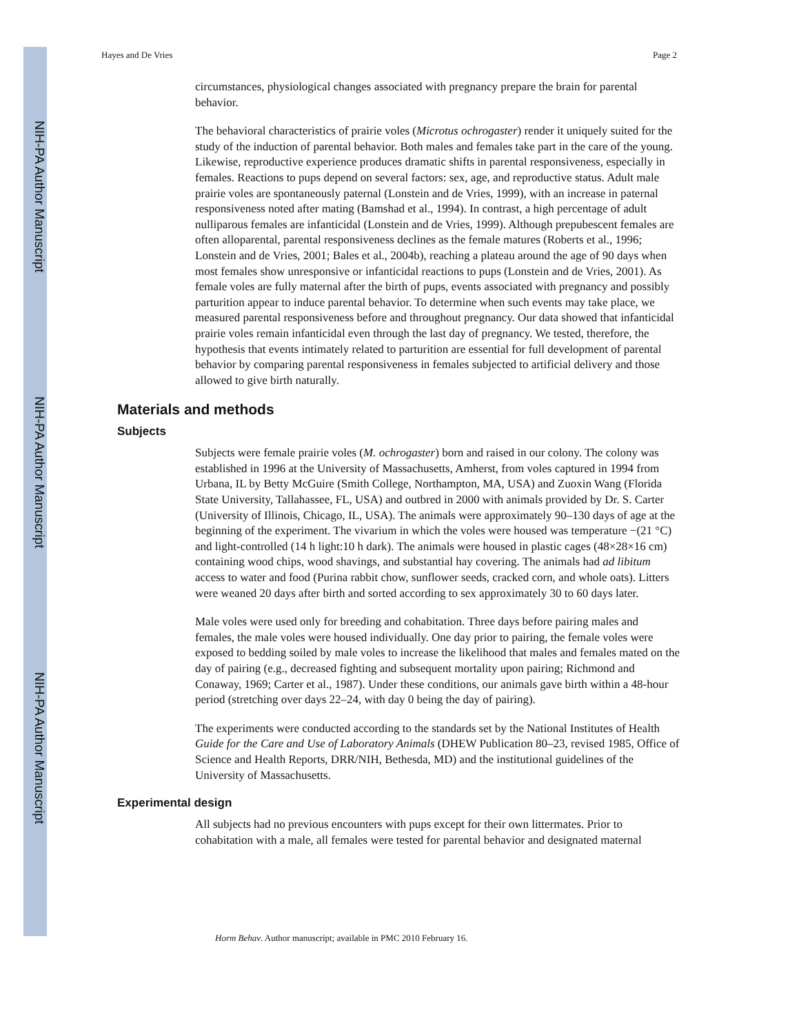NIH-PA Author Manuscript
NIH-PA Author Manuscript
NIH-PA Author Manuscript
Hayes and De Vries Page 2
circumstances, physiological changes associated with pregnancy prepare the brain for parental behavior.
The behavioral characteristics of prairie voles (Microtus ochrogaster) render it uniquely suited for the study of the induction of parental behavior. Both males and females take part in the care of the young. Likewise, reproductive experience produces dramatic shifts in parental responsiveness, especially in females. Reactions to pups depend on several factors: sex, age, and reproductive status. Adult male prairie voles are spontaneously paternal (Lonstein and de Vries, 1999), with an increase in paternal responsiveness noted after mating (Bamshad et al., 1994). In contrast, a high percentage of adult nulliparous females are infanticidal (Lonstein and de Vries, 1999). Although prepubescent females are often alloparental, parental responsiveness declines as the female matures (Roberts et al., 1996; Lonstein and de Vries, 2001; Bales et al., 2004b), reaching a plateau around the age of 90 days when most females show unresponsive or infanticidal reactions to pups (Lonstein and de Vries, 2001). As female voles are fully maternal after the birth of pups, events associated with pregnancy and possibly parturition appear to induce parental behavior. To determine when such events may take place, we measured parental responsiveness before and throughout pregnancy. Our data showed that infanticidal prairie voles remain infanticidal even through the last day of pregnancy. We tested, therefore, the hypothesis that events intimately related to parturition are essential for full development of parental behavior by comparing parental responsiveness in females subjected to artificial delivery and those allowed to give birth naturally.
Materials and methods
Subjects
Subjects were female prairie voles (M. ochrogaster) born and raised in our colony. The colony was established in 1996 at the University of Massachusetts, Amherst, from voles captured in 1994 from Urbana, IL by Betty McGuire (Smith College, Northampton, MA, USA) and Zuoxin Wang (Florida State University, Tallahassee, FL, USA) and outbred in 2000 with animals provided by Dr. S. Carter (University of Illinois, Chicago, IL, USA). The animals were approximately 90–130 days of age at the beginning of the experiment. The vivarium in which the voles were housed was temperature −(21 °C) and light-controlled (14 h light:10 h dark). The animals were housed in plastic cages (48×28×16 cm) containing wood chips, wood shavings, and substantial hay covering. The animals had ad libitum access to water and food (Purina rabbit chow, sunflower seeds, cracked corn, and whole oats). Litters were weaned 20 days after birth and sorted according to sex approximately 30 to 60 days later.
Male voles were used only for breeding and cohabitation. Three days before pairing males and females, the male voles were housed individually. One day prior to pairing, the female voles were exposed to bedding soiled by male voles to increase the likelihood that males and females mated on the day of pairing (e.g., decreased fighting and subsequent mortality upon pairing; Richmond and Conaway, 1969; Carter et al., 1987). Under these conditions, our animals gave birth within a 48-hour period (stretching over days 22–24, with day 0 being the day of pairing).
The experiments were conducted according to the standards set by the National Institutes of Health Guide for the Care and Use of Laboratory Animals (DHEW Publication 80–23, revised 1985, Office of Science and Health Reports, DRR/NIH, Bethesda, MD) and the institutional guidelines of the University of Massachusetts.
Experimental design
All subjects had no previous encounters with pups except for their own littermates. Prior to cohabitation with a male, all females were tested for parental behavior and designated maternal
Horm Behav. Author manuscript; available in PMC 2010 February 16.